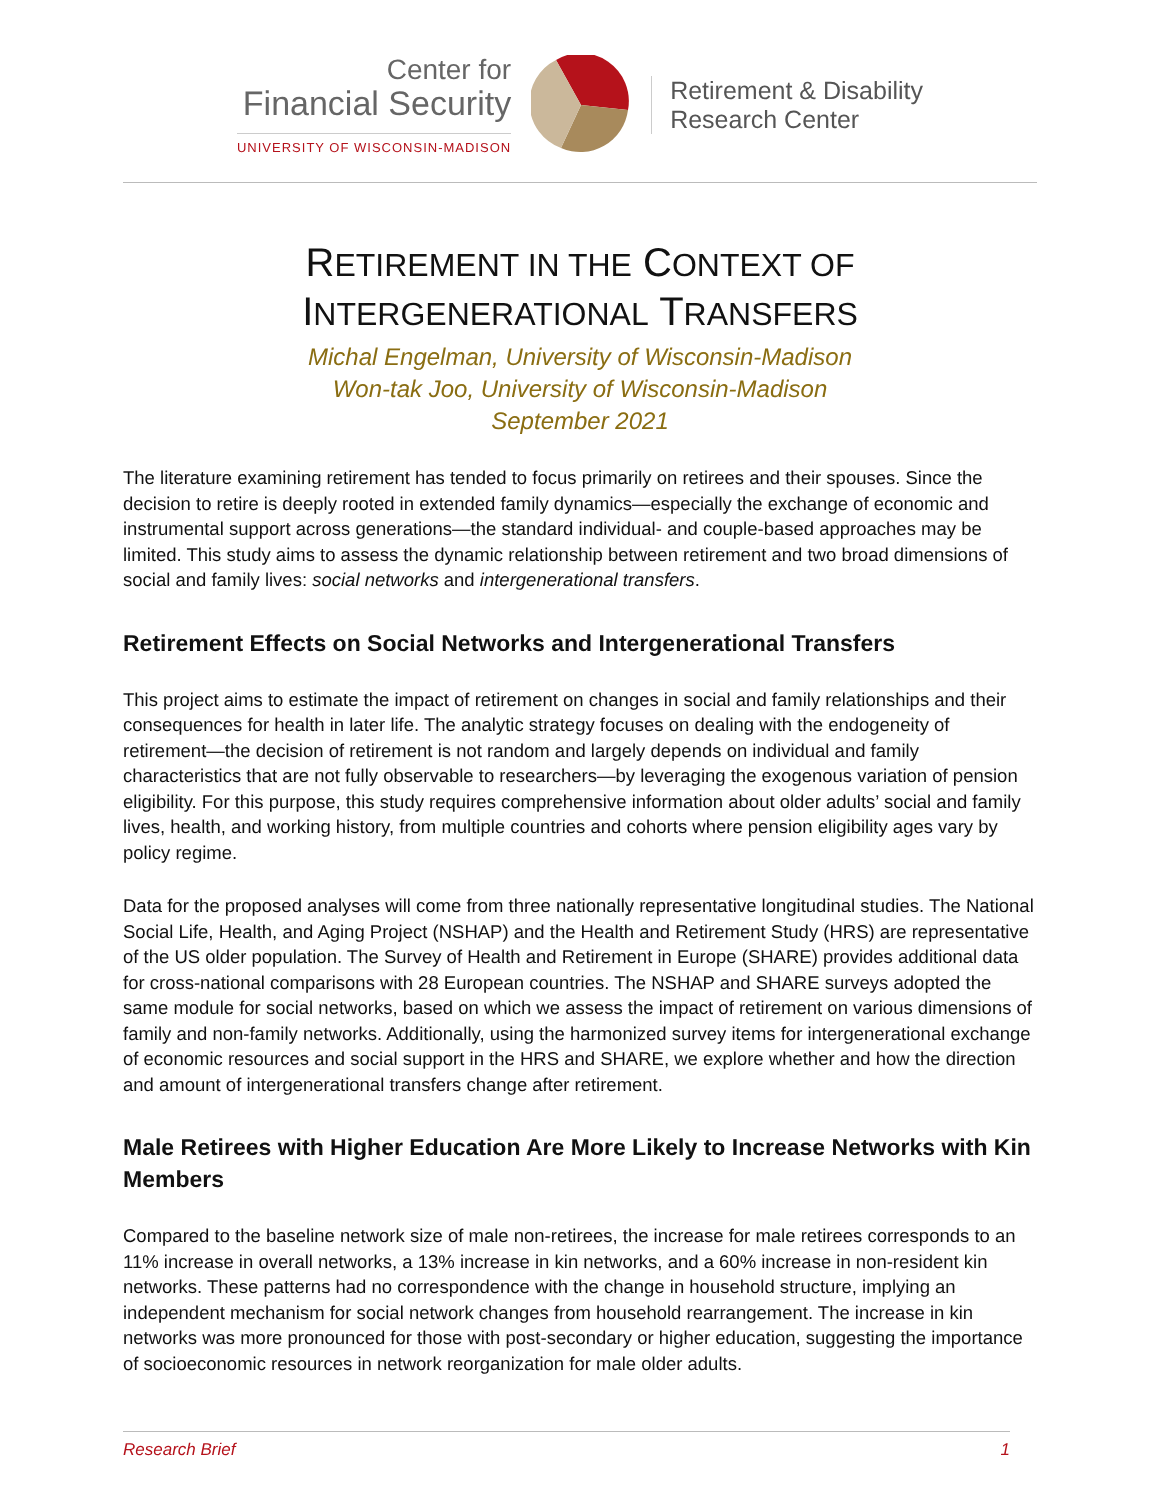Center for
Financial Security
UNIVERSITY OF WISCONSIN-MADISON
Retirement & Disability
Research Center
RETIREMENT IN THE CONTEXT OF
INTERGENERATIONAL TRANSFERS
Michal Engelman, University of Wisconsin-Madison
Won-tak Joo, University of Wisconsin-Madison
September 2021
The literature examining retirement has tended to focus primarily on retirees and their spouses. Since the decision to retire is deeply rooted in extended family dynamics—especially the exchange of economic and instrumental support across generations—the standard individual- and couple-based approaches may be limited. This study aims to assess the dynamic relationship between retirement and two broad dimensions of social and family lives: social networks and intergenerational transfers.
Retirement Effects on Social Networks and Intergenerational Transfers
This project aims to estimate the impact of retirement on changes in social and family relationships and their consequences for health in later life. The analytic strategy focuses on dealing with the endogeneity of retirement—the decision of retirement is not random and largely depends on individual and family characteristics that are not fully observable to researchers—by leveraging the exogenous variation of pension eligibility. For this purpose, this study requires comprehensive information about older adults’ social and family lives, health, and working history, from multiple countries and cohorts where pension eligibility ages vary by policy regime.
Data for the proposed analyses will come from three nationally representative longitudinal studies. The National Social Life, Health, and Aging Project (NSHAP) and the Health and Retirement Study (HRS) are representative of the US older population. The Survey of Health and Retirement in Europe (SHARE) provides additional data for cross-national comparisons with 28 European countries. The NSHAP and SHARE surveys adopted the same module for social networks, based on which we assess the impact of retirement on various dimensions of family and non-family networks. Additionally, using the harmonized survey items for intergenerational exchange of economic resources and social support in the HRS and SHARE, we explore whether and how the direction and amount of intergenerational transfers change after retirement.
Male Retirees with Higher Education Are More Likely to Increase Networks with Kin Members
Compared to the baseline network size of male non-retirees, the increase for male retirees corresponds to an 11% increase in overall networks, a 13% increase in kin networks, and a 60% increase in non-resident kin networks. These patterns had no correspondence with the change in household structure, implying an independent mechanism for social network changes from household rearrangement. The increase in kin networks was more pronounced for those with post-secondary or higher education, suggesting the importance of socioeconomic resources in network reorganization for male older adults.
Research Brief 1